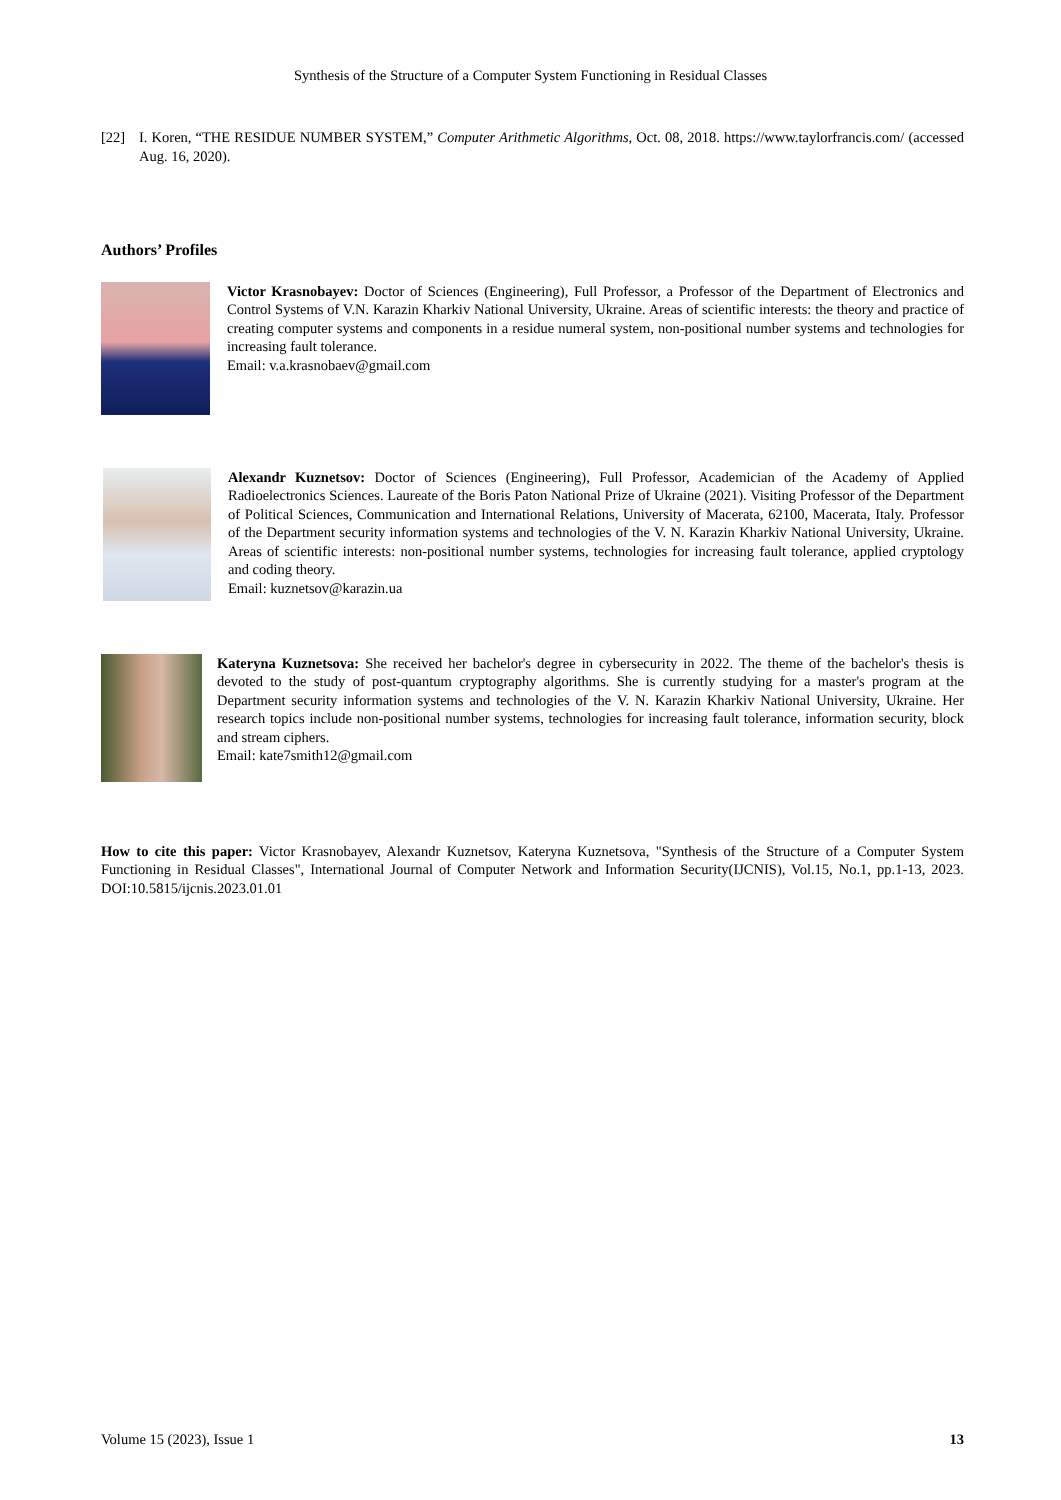Synthesis of the Structure of a Computer System Functioning in Residual Classes
[22] I. Koren, “THE RESIDUE NUMBER SYSTEM,” Computer Arithmetic Algorithms, Oct. 08, 2018. https://www.taylorfrancis.com/ (accessed Aug. 16, 2020).
Authors’ Profiles
Victor Krasnobayev: Doctor of Sciences (Engineering), Full Professor, a Professor of the Department of Electronics and Control Systems of V.N. Karazin Kharkiv National University, Ukraine. Areas of scientific interests: the theory and practice of creating computer systems and components in a residue numeral system, non-positional number systems and technologies for increasing fault tolerance.
Email: v.a.krasnobaev@gmail.com
Alexandr Kuznetsov: Doctor of Sciences (Engineering), Full Professor, Academician of the Academy of Applied Radioelectronics Sciences. Laureate of the Boris Paton National Prize of Ukraine (2021). Visiting Professor of the Department of Political Sciences, Communication and International Relations, University of Macerata, 62100, Macerata, Italy. Professor of the Department security information systems and technologies of the V. N. Karazin Kharkiv National University, Ukraine. Areas of scientific interests: non-positional number systems, technologies for increasing fault tolerance, applied cryptology and coding theory.
Email: kuznetsov@karazin.ua
Kateryna Kuznetsova: She received her bachelor's degree in cybersecurity in 2022. The theme of the bachelor's thesis is devoted to the study of post-quantum cryptography algorithms. She is currently studying for a master's program at the Department security information systems and technologies of the V. N. Karazin Kharkiv National University, Ukraine. Her research topics include non-positional number systems, technologies for increasing fault tolerance, information security, block and stream ciphers.
Email: kate7smith12@gmail.com
How to cite this paper: Victor Krasnobayev, Alexandr Kuznetsov, Kateryna Kuznetsova, "Synthesis of the Structure of a Computer System Functioning in Residual Classes", International Journal of Computer Network and Information Security(IJCNIS), Vol.15, No.1, pp.1-13, 2023. DOI:10.5815/ijcnis.2023.01.01
Volume 15 (2023), Issue 1 13